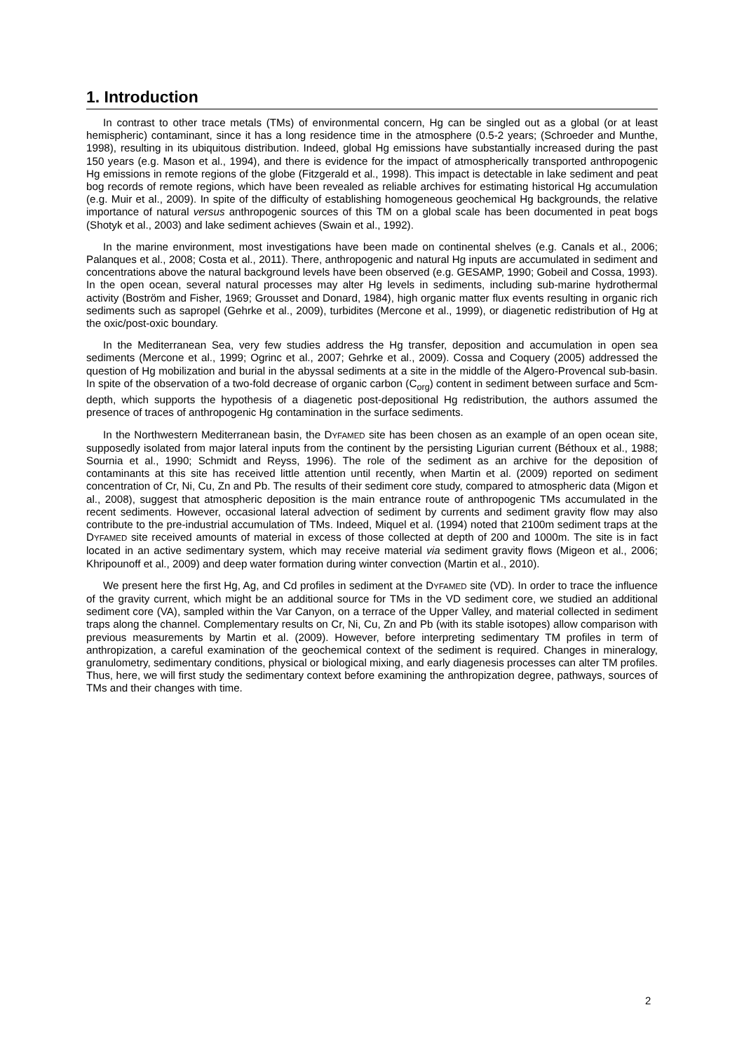1. Introduction
In contrast to other trace metals (TMs) of environmental concern, Hg can be singled out as a global (or at least hemispheric) contaminant, since it has a long residence time in the atmosphere (0.5-2 years; (Schroeder and Munthe, 1998), resulting in its ubiquitous distribution. Indeed, global Hg emissions have substantially increased during the past 150 years (e.g. Mason et al., 1994), and there is evidence for the impact of atmospherically transported anthropogenic Hg emissions in remote regions of the globe (Fitzgerald et al., 1998). This impact is detectable in lake sediment and peat bog records of remote regions, which have been revealed as reliable archives for estimating historical Hg accumulation (e.g. Muir et al., 2009). In spite of the difficulty of establishing homogeneous geochemical Hg backgrounds, the relative importance of natural versus anthropogenic sources of this TM on a global scale has been documented in peat bogs (Shotyk et al., 2003) and lake sediment achieves (Swain et al., 1992).
In the marine environment, most investigations have been made on continental shelves (e.g. Canals et al., 2006; Palanques et al., 2008; Costa et al., 2011). There, anthropogenic and natural Hg inputs are accumulated in sediment and concentrations above the natural background levels have been observed (e.g. GESAMP, 1990; Gobeil and Cossa, 1993). In the open ocean, several natural processes may alter Hg levels in sediments, including sub-marine hydrothermal activity (Boström and Fisher, 1969; Grousset and Donard, 1984), high organic matter flux events resulting in organic rich sediments such as sapropel (Gehrke et al., 2009), turbidites (Mercone et al., 1999), or diagenetic redistribution of Hg at the oxic/post-oxic boundary.
In the Mediterranean Sea, very few studies address the Hg transfer, deposition and accumulation in open sea sediments (Mercone et al., 1999; Ogrinc et al., 2007; Gehrke et al., 2009). Cossa and Coquery (2005) addressed the question of Hg mobilization and burial in the abyssal sediments at a site in the middle of the Algero-Provencal sub-basin. In spite of the observation of a two-fold decrease of organic carbon (C<sub>org</sub>) content in sediment between surface and 5cm-depth, which supports the hypothesis of a diagenetic post-depositional Hg redistribution, the authors assumed the presence of traces of anthropogenic Hg contamination in the surface sediments.
In the Northwestern Mediterranean basin, the DYFAMED site has been chosen as an example of an open ocean site, supposedly isolated from major lateral inputs from the continent by the persisting Ligurian current (Béthoux et al., 1988; Sournia et al., 1990; Schmidt and Reyss, 1996). The role of the sediment as an archive for the deposition of contaminants at this site has received little attention until recently, when Martin et al. (2009) reported on sediment concentration of Cr, Ni, Cu, Zn and Pb. The results of their sediment core study, compared to atmospheric data (Migon et al., 2008), suggest that atmospheric deposition is the main entrance route of anthropogenic TMs accumulated in the recent sediments. However, occasional lateral advection of sediment by currents and sediment gravity flow may also contribute to the pre-industrial accumulation of TMs. Indeed, Miquel et al. (1994) noted that 2100m sediment traps at the DYFAMED site received amounts of material in excess of those collected at depth of 200 and 1000m. The site is in fact located in an active sedimentary system, which may receive material via sediment gravity flows (Migeon et al., 2006; Khripounoff et al., 2009) and deep water formation during winter convection (Martin et al., 2010).
We present here the first Hg, Ag, and Cd profiles in sediment at the DYFAMED site (VD). In order to trace the influence of the gravity current, which might be an additional source for TMs in the VD sediment core, we studied an additional sediment core (VA), sampled within the Var Canyon, on a terrace of the Upper Valley, and material collected in sediment traps along the channel. Complementary results on Cr, Ni, Cu, Zn and Pb (with its stable isotopes) allow comparison with previous measurements by Martin et al. (2009). However, before interpreting sedimentary TM profiles in term of anthropization, a careful examination of the geochemical context of the sediment is required. Changes in mineralogy, granulometry, sedimentary conditions, physical or biological mixing, and early diagenesis processes can alter TM profiles. Thus, here, we will first study the sedimentary context before examining the anthropization degree, pathways, sources of TMs and their changes with time.
2